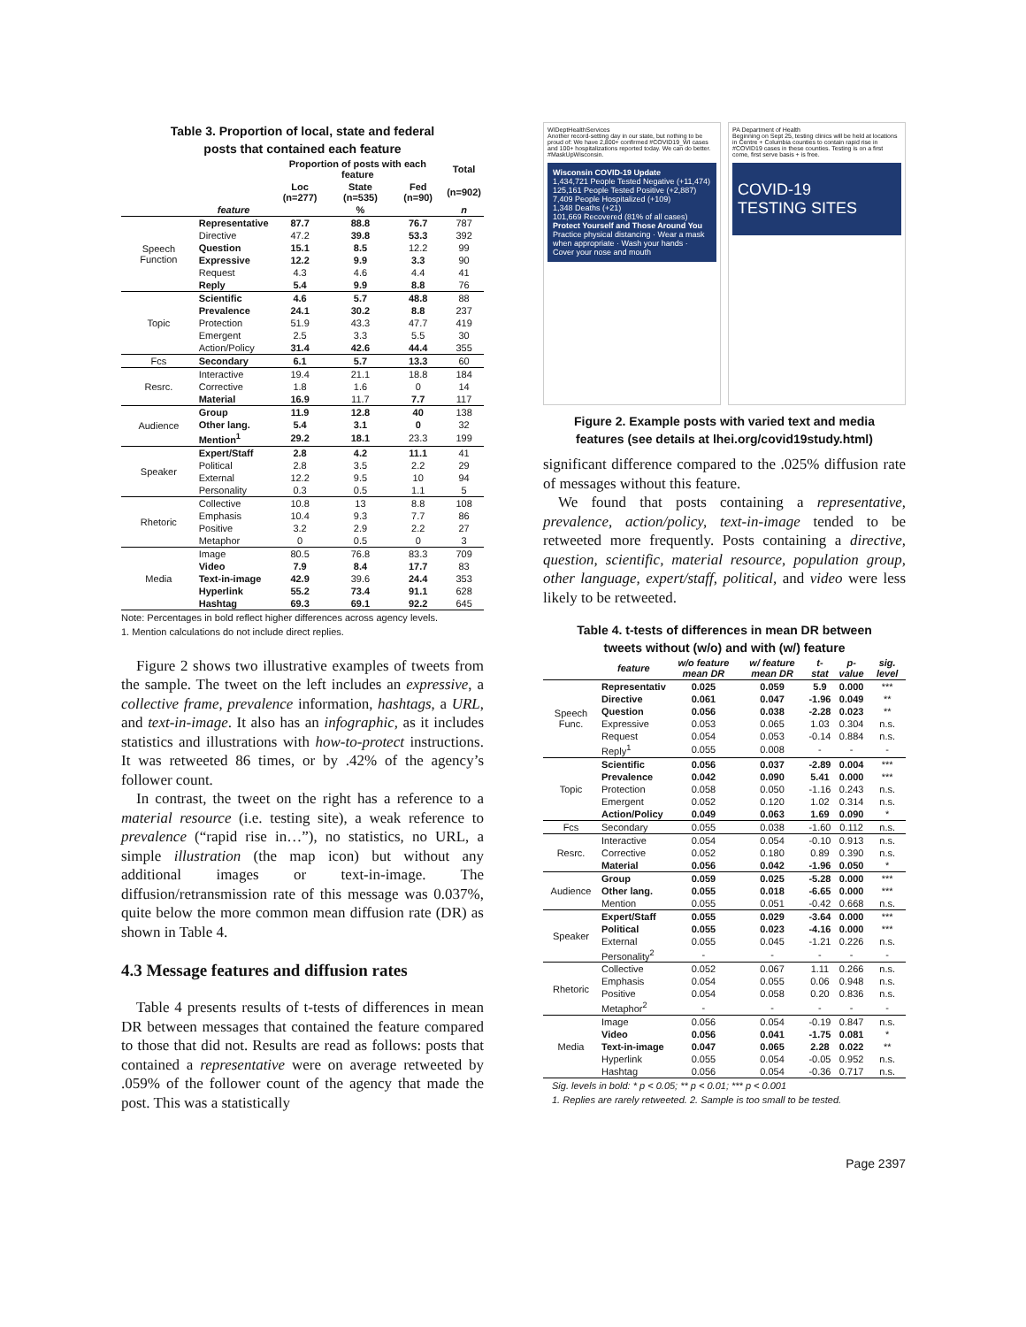Table 3. Proportion of local, state and federal
posts that contained each feature
| | | Proportion of posts with each feature | | | Total |
| --- | --- | --- | --- | --- | --- |
| | | Loc (n=277) | State (n=535) | Fed (n=90) | (n=902) |
| | feature | | % | | n |
| Speech Function | Representative | 87.7 | 88.8 | 76.7 | 787 |
| | Directive | 47.2 | 39.8 | 53.3 | 392 |
| | Question | 15.1 | 8.5 | 12.2 | 99 |
| | Expressive | 12.2 | 9.9 | 3.3 | 90 |
| | Request | 4.3 | 4.6 | 4.4 | 41 |
| | Reply | 5.4 | 9.9 | 8.8 | 76 |
| Topic | Scientific | 4.6 | 5.7 | 48.8 | 88 |
| | Prevalence | 24.1 | 30.2 | 8.8 | 237 |
| | Protection | 51.9 | 43.3 | 47.7 | 419 |
| | Emergent | 2.5 | 3.3 | 5.5 | 30 |
| | Action/Policy | 31.4 | 42.6 | 44.4 | 355 |
| Fcs | Secondary | 6.1 | 5.7 | 13.3 | 60 |
| Resrc. | Interactive | 19.4 | 21.1 | 18.8 | 184 |
| | Corrective | 1.8 | 1.6 | 0 | 14 |
| | Material | 16.9 | 11.7 | 7.7 | 117 |
| Audience | Group | 11.9 | 12.8 | 40 | 138 |
| | Other lang. | 5.4 | 3.1 | 0 | 32 |
| | Mention<sup>1</sup> | 29.2 | 18.1 | 23.3 | 199 |
| Speaker | Expert/Staff | 2.8 | 4.2 | 11.1 | 41 |
| | Political | 2.8 | 3.5 | 2.2 | 29 |
| | External | 12.2 | 9.5 | 10 | 94 |
| | Personality | 0.3 | 0.5 | 1.1 | 5 |
| Rhetoric | Collective | 10.8 | 13 | 8.8 | 108 |
| | Emphasis | 10.4 | 9.3 | 7.7 | 86 |
| | Positive | 3.2 | 2.9 | 2.2 | 27 |
| | Metaphor | 0 | 0.5 | 0 | 3 |
| Media | Image | 80.5 | 76.8 | 83.3 | 709 |
| | Video | 7.9 | 8.4 | 17.7 | 83 |
| | Text-in-image | 42.9 | 39.6 | 24.4 | 353 |
| | Hyperlink | 55.2 | 73.4 | 91.1 | 628 |
| | Hashtag | 69.3 | 69.1 | 92.2 | 645 |
Note: Percentages in bold reflect higher differences across agency levels.
1. Mention calculations do not include direct replies.
Figure 2 shows two illustrative examples of tweets from the sample. The tweet on the left includes an expressive, a collective frame, prevalence information, hashtags, a URL, and text-in-image. It also has an infographic, as it includes statistics and illustrations with how-to-protect instructions. It was retweeted 86 times, or by .42% of the agency’s follower count.
In contrast, the tweet on the right has a reference to a material resource (i.e. testing site), a weak reference to prevalence (“rapid rise in…”), no statistics, no URL, a simple illustration (the map icon) but without any additional images or text-in-image. The diffusion/retransmission rate of this message was 0.037%, quite below the more common mean diffusion rate (DR) as shown in Table 4.
4.3 Message features and diffusion rates
Table 4 presents results of t-tests of differences in mean DR between messages that contained the feature compared to those that did not. Results are read as follows: posts that contained a representative were on average retweeted by .059% of the follower count of the agency that made the post. This was a statistically
WIDeptHealthServices
Another record-setting day in our state, but nothing to be proud of: We have 2,800+ confirmed #COVID19_WI cases and 100+ hospitalizations reported today. We can do better. #MaskUpWisconsin.
Wisconsin COVID-19 Update
1,434,721 People Tested Negative (+11,474)
125,161 People Tested Positive (+2,887)
7,409 People Hospitalized (+109)
1,348 Deaths (+21)
101,669 Recovered (81% of all cases)
Protect Yourself and Those Around You
Practice physical distancing · Wear a mask when appropriate · Wash your hands · Cover your nose and mouth
PA Department of Health
Beginning on Sept 25, testing clinics will be held at locations in Centre + Columbia counties to contain rapid rise in #COVID19 cases in these counties. Testing is on a first come, first serve basis + is free.
COVID-19
TESTING SITES
Figure 2. Example posts with varied text and media
features (see details at lhei.org/covid19study.html)
significant difference compared to the .025% diffusion rate of messages without this feature.
We found that posts containing a representative, prevalence, action/policy, text-in-image tended to be retweeted more frequently. Posts containing a directive, question, scientific, material resource, population group, other language, expert/staff, political, and video were less likely to be retweeted.
Table 4. t-tests of differences in mean DR between
tweets without (w/o) and with (w/) feature
| | feature | w/o feature mean DR | w/ feature mean DR | t-stat | p-value | sig. level |
| --- | --- | --- | --- | --- | --- | --- |
| Speech Func. | Representativ | 0.025 | 0.059 | 5.9 | 0.000 | *** |
| | Directive | 0.061 | 0.047 | -1.96 | 0.049 | ** |
| | Question | 0.056 | 0.038 | -2.28 | 0.023 | ** |
| | Expressive | 0.053 | 0.065 | 1.03 | 0.304 | n.s. |
| | Request | 0.054 | 0.053 | -0.14 | 0.884 | n.s. |
| | Reply<sup>1</sup> | 0.055 | 0.008 | - | - | - |
| Topic | Scientific | 0.056 | 0.037 | -2.89 | 0.004 | *** |
| | Prevalence | 0.042 | 0.090 | 5.41 | 0.000 | *** |
| | Protection | 0.058 | 0.050 | -1.16 | 0.243 | n.s. |
| | Emergent | 0.052 | 0.120 | 1.02 | 0.314 | n.s. |
| | Action/Policy | 0.049 | 0.063 | 1.69 | 0.090 | * |
| Fcs | Secondary | 0.055 | 0.038 | -1.60 | 0.112 | n.s. |
| Resrc. | Interactive | 0.054 | 0.054 | -0.10 | 0.913 | n.s. |
| | Corrective | 0.052 | 0.180 | 0.89 | 0.390 | n.s. |
| | Material | 0.056 | 0.042 | -1.96 | 0.050 | * |
| Audience | Group | 0.059 | 0.025 | -5.28 | 0.000 | *** |
| | Other lang. | 0.055 | 0.018 | -6.65 | 0.000 | *** |
| | Mention | 0.055 | 0.051 | -0.42 | 0.668 | n.s. |
| Speaker | Expert/Staff | 0.055 | 0.029 | -3.64 | 0.000 | *** |
| | Political | 0.055 | 0.023 | -4.16 | 0.000 | *** |
| | External | 0.055 | 0.045 | -1.21 | 0.226 | n.s. |
| | Personality<sup>2</sup> | - | - | - | - | - |
| Rhetoric | Collective | 0.052 | 0.067 | 1.11 | 0.266 | n.s. |
| | Emphasis | 0.054 | 0.055 | 0.06 | 0.948 | n.s. |
| | Positive | 0.054 | 0.058 | 0.20 | 0.836 | n.s. |
| | Metaphor<sup>2</sup> | - | - | - | - | - |
| Media | Image | 0.056 | 0.054 | -0.19 | 0.847 | n.s. |
| | Video | 0.056 | 0.041 | -1.75 | 0.081 | * |
| | Text-in-image | 0.047 | 0.065 | 2.28 | 0.022 | ** |
| | Hyperlink | 0.055 | 0.054 | -0.05 | 0.952 | n.s. |
| | Hashtag | 0.056 | 0.054 | -0.36 | 0.717 | n.s. |
Sig. levels in bold: * p < 0.05; ** p < 0.01; *** p < 0.001
1. Replies are rarely retweeted. 2. Sample is too small to be tested.
Page 2397